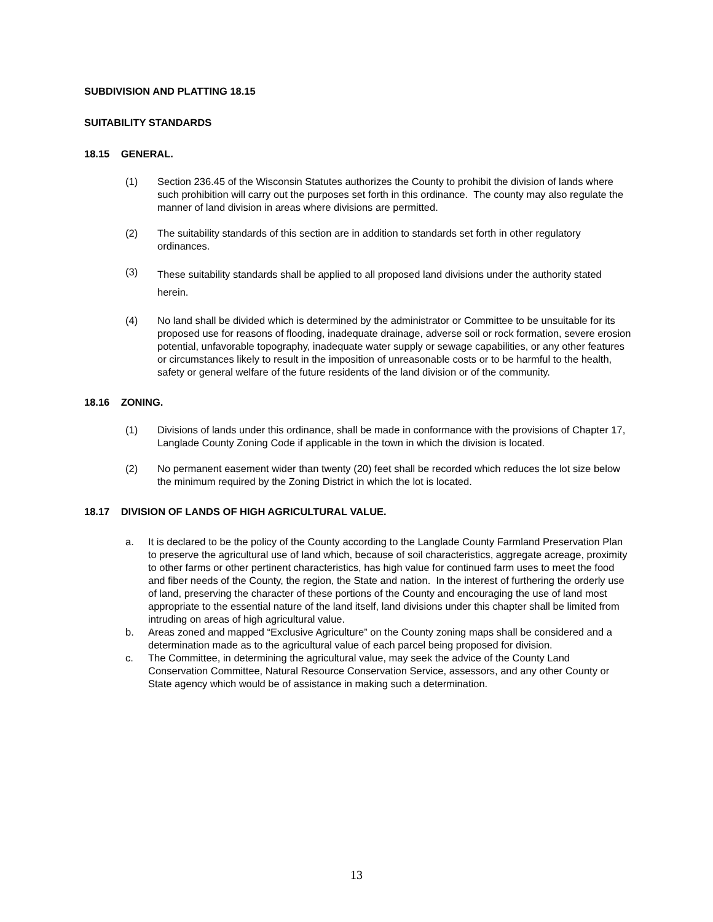SUBDIVISION AND PLATTING 18.15
SUITABILITY STANDARDS
18.15 GENERAL.
(1) Section 236.45 of the Wisconsin Statutes authorizes the County to prohibit the division of lands where such prohibition will carry out the purposes set forth in this ordinance. The county may also regulate the manner of land division in areas where divisions are permitted.
(2) The suitability standards of this section are in addition to standards set forth in other regulatory ordinances.
(3)
These suitability standards shall be applied to all proposed land divisions under the authority stated herein.
(4) No land shall be divided which is determined by the administrator or Committee to be unsuitable for its proposed use for reasons of flooding, inadequate drainage, adverse soil or rock formation, severe erosion potential, unfavorable topography, inadequate water supply or sewage capabilities, or any other features or circumstances likely to result in the imposition of unreasonable costs or to be harmful to the health, safety or general welfare of the future residents of the land division or of the community.
18.16 ZONING.
(1) Divisions of lands under this ordinance, shall be made in conformance with the provisions of Chapter 17, Langlade County Zoning Code if applicable in the town in which the division is located.
(2) No permanent easement wider than twenty (20) feet shall be recorded which reduces the lot size below the minimum required by the Zoning District in which the lot is located.
18.17 DIVISION OF LANDS OF HIGH AGRICULTURAL VALUE.
a. It is declared to be the policy of the County according to the Langlade County Farmland Preservation Plan to preserve the agricultural use of land which, because of soil characteristics, aggregate acreage, proximity to other farms or other pertinent characteristics, has high value for continued farm uses to meet the food and fiber needs of the County, the region, the State and nation. In the interest of furthering the orderly use of land, preserving the character of these portions of the County and encouraging the use of land most appropriate to the essential nature of the land itself, land divisions under this chapter shall be limited from intruding on areas of high agricultural value.
b. Areas zoned and mapped “Exclusive Agriculture” on the County zoning maps shall be considered and a determination made as to the agricultural value of each parcel being proposed for division.
c. The Committee, in determining the agricultural value, may seek the advice of the County Land Conservation Committee, Natural Resource Conservation Service, assessors, and any other County or State agency which would be of assistance in making such a determination.
13